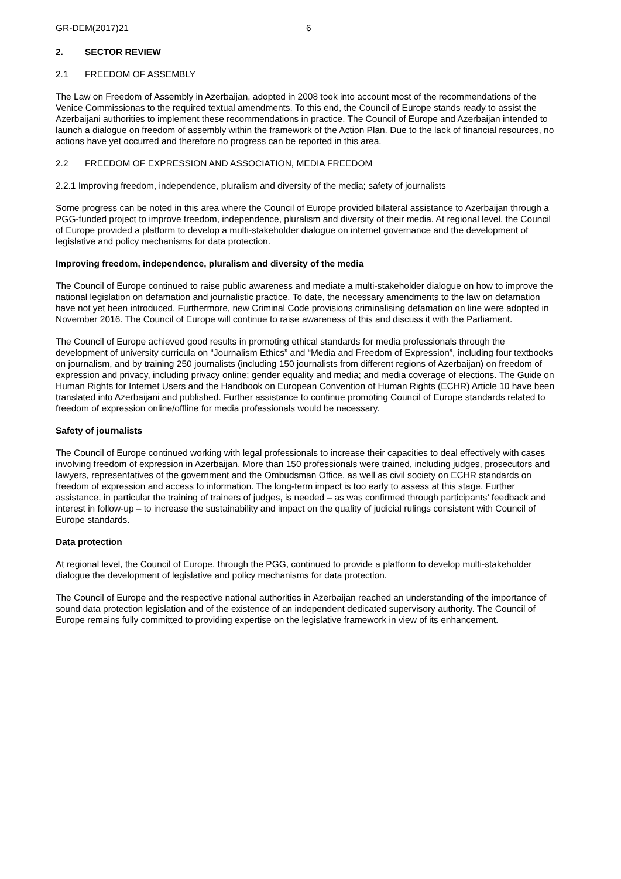GR-DEM(2017)21 6
2. SECTOR REVIEW
2.1 FREEDOM OF ASSEMBLY
The Law on Freedom of Assembly in Azerbaijan, adopted in 2008 took into account most of the recommendations of the Venice Commissionas to the required textual amendments. To this end, the Council of Europe stands ready to assist the Azerbaijani authorities to implement these recommendations in practice. The Council of Europe and Azerbaijan intended to launch a dialogue on freedom of assembly within the framework of the Action Plan. Due to the lack of financial resources, no actions have yet occurred and therefore no progress can be reported in this area.
2.2 FREEDOM OF EXPRESSION AND ASSOCIATION, MEDIA FREEDOM
2.2.1 Improving freedom, independence, pluralism and diversity of the media; safety of journalists
Some progress can be noted in this area where the Council of Europe provided bilateral assistance to Azerbaijan through a PGG-funded project to improve freedom, independence, pluralism and diversity of their media. At regional level, the Council of Europe provided a platform to develop a multi-stakeholder dialogue on internet governance and the development of legislative and policy mechanisms for data protection.
Improving freedom, independence, pluralism and diversity of the media
The Council of Europe continued to raise public awareness and mediate a multi-stakeholder dialogue on how to improve the national legislation on defamation and journalistic practice. To date, the necessary amendments to the law on defamation have not yet been introduced. Furthermore, new Criminal Code provisions criminalising defamation on line were adopted in November 2016. The Council of Europe will continue to raise awareness of this and discuss it with the Parliament.
The Council of Europe achieved good results in promoting ethical standards for media professionals through the development of university curricula on “Journalism Ethics” and “Media and Freedom of Expression”, including four textbooks on journalism, and by training 250 journalists (including 150 journalists from different regions of Azerbaijan) on freedom of expression and privacy, including privacy online; gender equality and media; and media coverage of elections. The Guide on Human Rights for Internet Users and the Handbook on European Convention of Human Rights (ECHR) Article 10 have been translated into Azerbaijani and published. Further assistance to continue promoting Council of Europe standards related to freedom of expression online/offline for media professionals would be necessary.
Safety of journalists
The Council of Europe continued working with legal professionals to increase their capacities to deal effectively with cases involving freedom of expression in Azerbaijan. More than 150 professionals were trained, including judges, prosecutors and lawyers, representatives of the government and the Ombudsman Office, as well as civil society on ECHR standards on freedom of expression and access to information. The long-term impact is too early to assess at this stage. Further assistance, in particular the training of trainers of judges, is needed – as was confirmed through participants’ feedback and interest in follow-up – to increase the sustainability and impact on the quality of judicial rulings consistent with Council of Europe standards.
Data protection
At regional level, the Council of Europe, through the PGG, continued to provide a platform to develop multi-stakeholder dialogue the development of legislative and policy mechanisms for data protection.
The Council of Europe and the respective national authorities in Azerbaijan reached an understanding of the importance of sound data protection legislation and of the existence of an independent dedicated supervisory authority. The Council of Europe remains fully committed to providing expertise on the legislative framework in view of its enhancement.